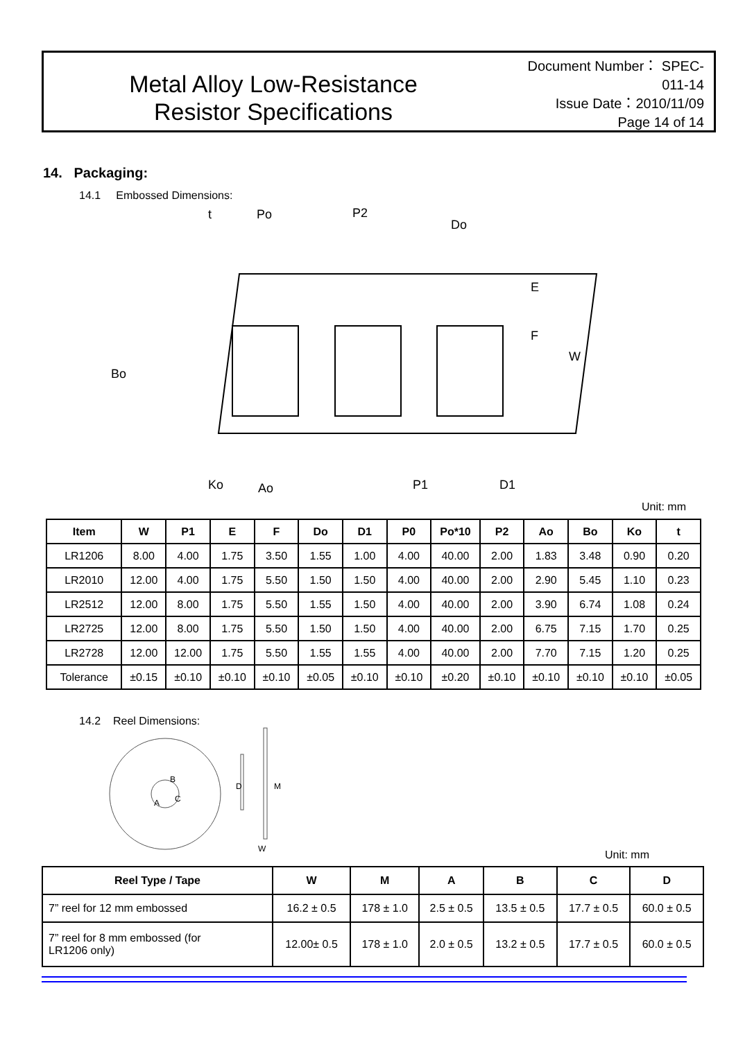Metal Alloy Low-Resistance
Resistor Specifications
Document Number： SPEC-011-14
Issue Date：2010/11/09
Page 14 of 14
14. Packaging:
14.1 Embossed Dimensions:
t
Po
P2
Do
E
F
W
Bo
Ko
Ao
P1
D1
Unit: mm
| Item | W | P1 | E | F | Do | D1 | P0 | Po*10 | P2 | Ao | Bo | Ko | t |
| --- | --- | --- | --- | --- | --- | --- | --- | --- | --- | --- | --- | --- | --- |
| LR1206 | 8.00 | 4.00 | 1.75 | 3.50 | 1.55 | 1.00 | 4.00 | 40.00 | 2.00 | 1.83 | 3.48 | 0.90 | 0.20 |
| LR2010 | 12.00 | 4.00 | 1.75 | 5.50 | 1.50 | 1.50 | 4.00 | 40.00 | 2.00 | 2.90 | 5.45 | 1.10 | 0.23 |
| LR2512 | 12.00 | 8.00 | 1.75 | 5.50 | 1.55 | 1.50 | 4.00 | 40.00 | 2.00 | 3.90 | 6.74 | 1.08 | 0.24 |
| LR2725 | 12.00 | 8.00 | 1.75 | 5.50 | 1.50 | 1.50 | 4.00 | 40.00 | 2.00 | 6.75 | 7.15 | 1.70 | 0.25 |
| LR2728 | 12.00 | 12.00 | 1.75 | 5.50 | 1.55 | 1.55 | 4.00 | 40.00 | 2.00 | 7.70 | 7.15 | 1.20 | 0.25 |
| Tolerance | ±0.15 | ±0.10 | ±0.10 | ±0.10 | ±0.05 | ±0.10 | ±0.10 | ±0.20 | ±0.10 | ±0.10 | ±0.10 | ±0.10 | ±0.05 |
14.2 Reel Dimensions:
B
C
A
D
M
W
Unit: mm
| Reel Type / Tape | W | M | A | B | C | D |
| --- | --- | --- | --- | --- | --- | --- |
| 7” reel for 12 mm embossed | 16.2 ± 0.5 | 178 ± 1.0 | 2.5 ± 0.5 | 13.5 ± 0.5 | 17.7 ± 0.5 | 60.0 ± 0.5 |
| 7” reel for 8 mm embossed (for LR1206 only) | 12.00± 0.5 | 178 ± 1.0 | 2.0 ± 0.5 | 13.2 ± 0.5 | 17.7 ± 0.5 | 60.0 ± 0.5 |